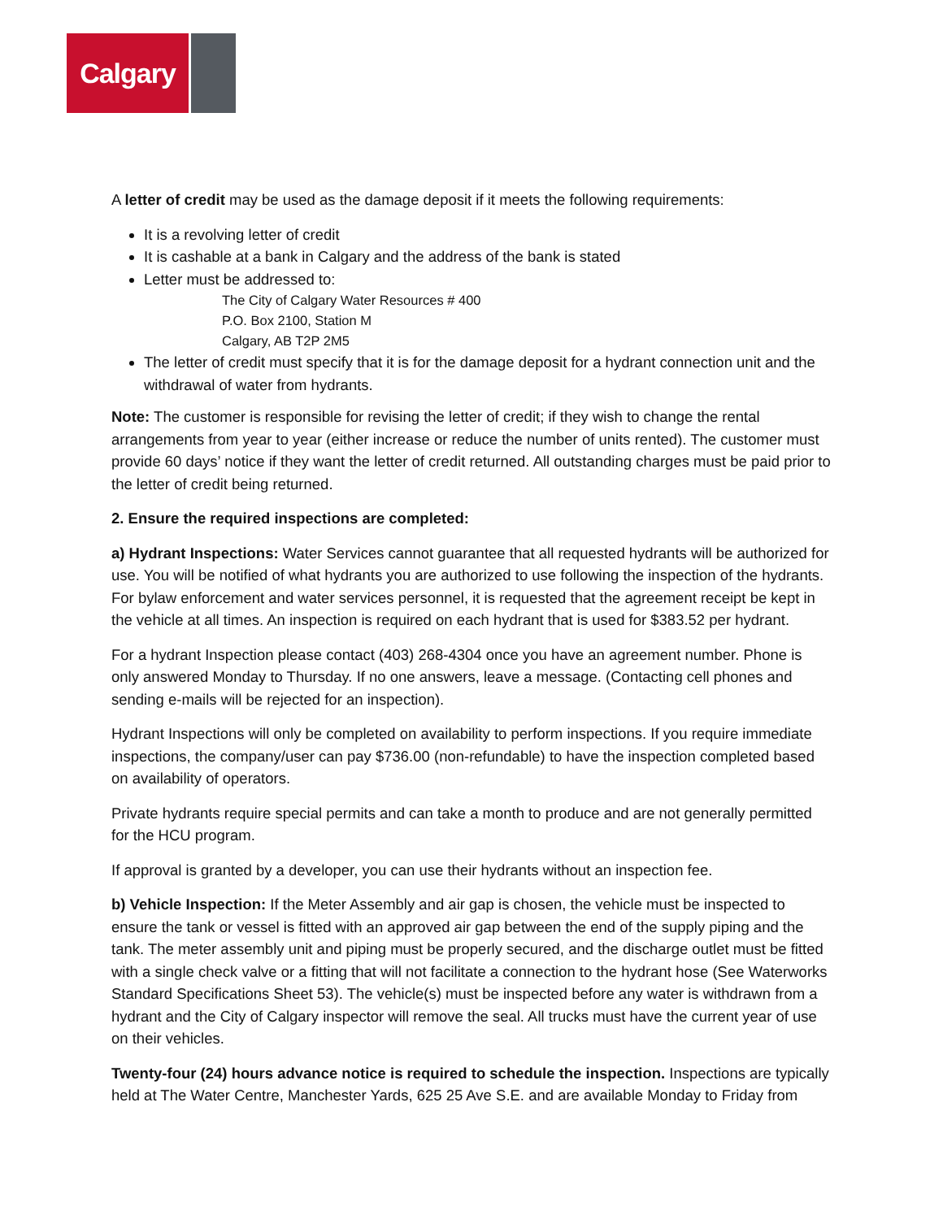Calgary
A letter of credit may be used as the damage deposit if it meets the following requirements:
It is a revolving letter of credit
It is cashable at a bank in Calgary and the address of the bank is stated
Letter must be addressed to:
The City of Calgary Water Resources # 400
P.O. Box 2100, Station M
Calgary, AB T2P 2M5
The letter of credit must specify that it is for the damage deposit for a hydrant connection unit and the withdrawal of water from hydrants.
Note: The customer is responsible for revising the letter of credit; if they wish to change the rental arrangements from year to year (either increase or reduce the number of units rented). The customer must provide 60 days’ notice if they want the letter of credit returned. All outstanding charges must be paid prior to the letter of credit being returned.
2. Ensure the required inspections are completed:
a) Hydrant Inspections: Water Services cannot guarantee that all requested hydrants will be authorized for use. You will be notified of what hydrants you are authorized to use following the inspection of the hydrants. For bylaw enforcement and water services personnel, it is requested that the agreement receipt be kept in the vehicle at all times. An inspection is required on each hydrant that is used for $383.52 per hydrant.
For a hydrant Inspection please contact (403) 268-4304 once you have an agreement number. Phone is only answered Monday to Thursday. If no one answers, leave a message. (Contacting cell phones and sending e-mails will be rejected for an inspection).
Hydrant Inspections will only be completed on availability to perform inspections. If you require immediate inspections, the company/user can pay $736.00 (non-refundable) to have the inspection completed based on availability of operators.
Private hydrants require special permits and can take a month to produce and are not generally permitted for the HCU program.
If approval is granted by a developer, you can use their hydrants without an inspection fee.
b) Vehicle Inspection: If the Meter Assembly and air gap is chosen, the vehicle must be inspected to ensure the tank or vessel is fitted with an approved air gap between the end of the supply piping and the tank. The meter assembly unit and piping must be properly secured, and the discharge outlet must be fitted with a single check valve or a fitting that will not facilitate a connection to the hydrant hose (See Waterworks Standard Specifications Sheet 53). The vehicle(s) must be inspected before any water is withdrawn from a hydrant and the City of Calgary inspector will remove the seal. All trucks must have the current year of use on their vehicles.
Twenty-four (24) hours advance notice is required to schedule the inspection. Inspections are typically held at The Water Centre, Manchester Yards, 625 25 Ave S.E. and are available Monday to Friday from